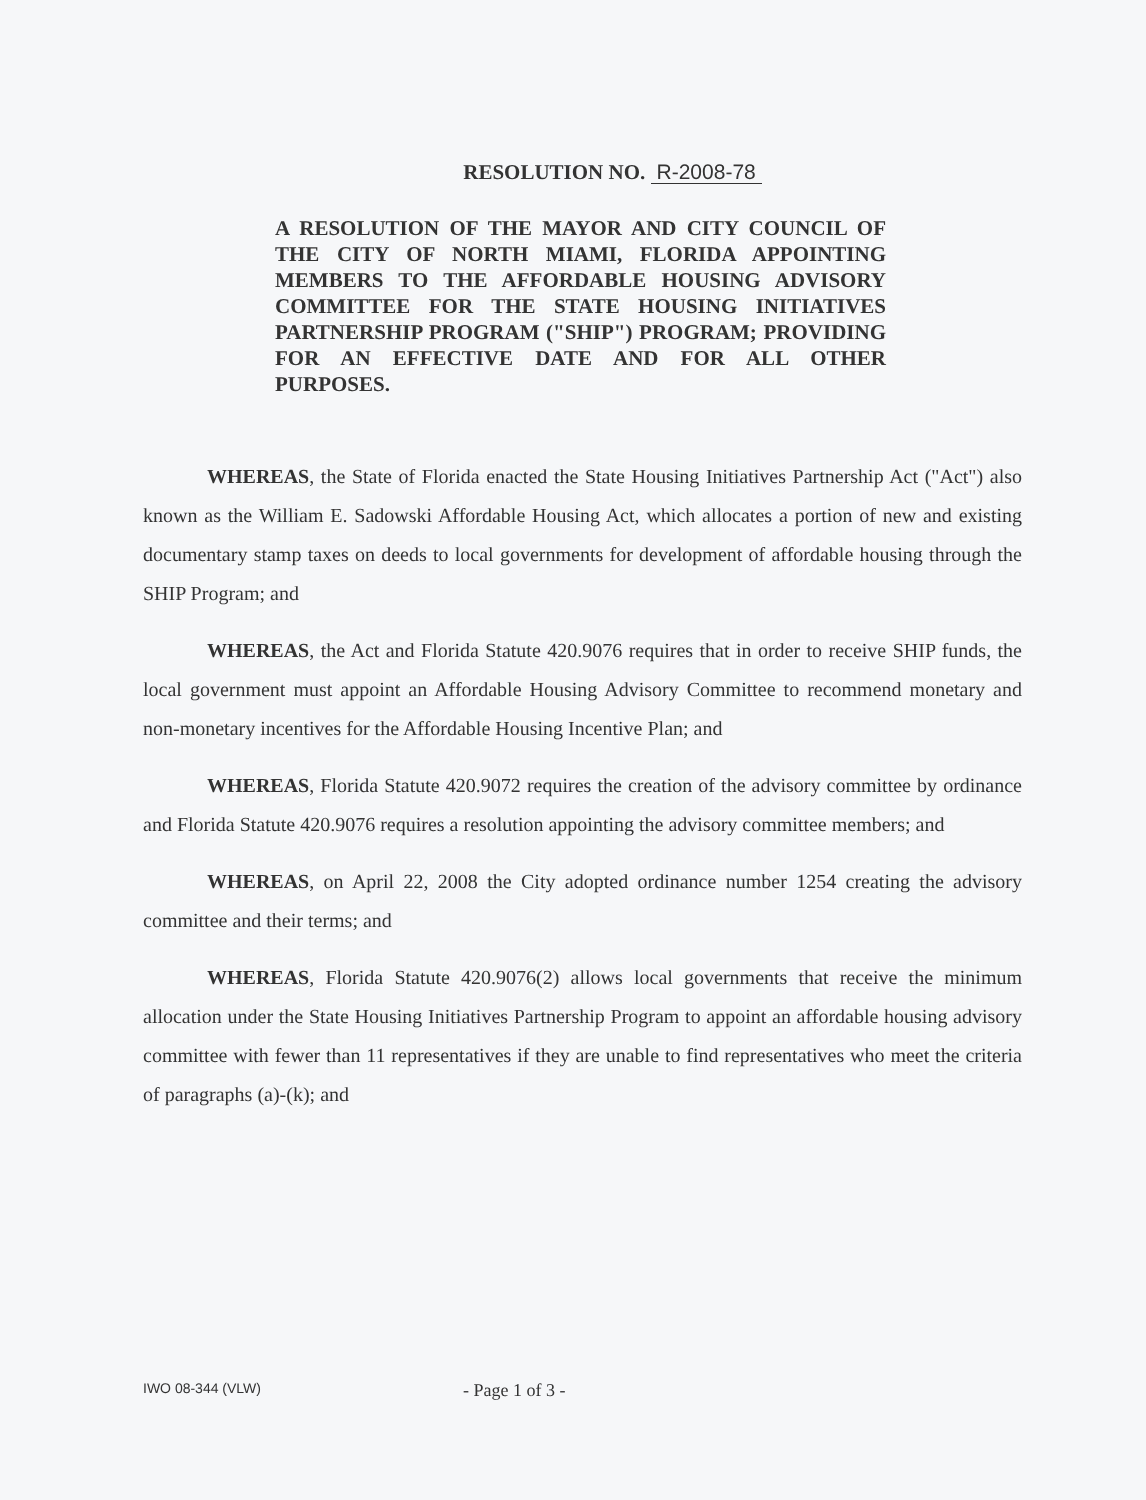RESOLUTION NO. R-2008-78
A RESOLUTION OF THE MAYOR AND CITY COUNCIL OF THE CITY OF NORTH MIAMI, FLORIDA APPOINTING MEMBERS TO THE AFFORDABLE HOUSING ADVISORY COMMITTEE FOR THE STATE HOUSING INITIATIVES PARTNERSHIP PROGRAM ("SHIP") PROGRAM; PROVIDING FOR AN EFFECTIVE DATE AND FOR ALL OTHER PURPOSES.
WHEREAS, the State of Florida enacted the State Housing Initiatives Partnership Act ("Act") also known as the William E. Sadowski Affordable Housing Act, which allocates a portion of new and existing documentary stamp taxes on deeds to local governments for development of affordable housing through the SHIP Program; and
WHEREAS, the Act and Florida Statute 420.9076 requires that in order to receive SHIP funds, the local government must appoint an Affordable Housing Advisory Committee to recommend monetary and non-monetary incentives for the Affordable Housing Incentive Plan; and
WHEREAS, Florida Statute 420.9072 requires the creation of the advisory committee by ordinance and Florida Statute 420.9076 requires a resolution appointing the advisory committee members; and
WHEREAS, on April 22, 2008 the City adopted ordinance number 1254 creating the advisory committee and their terms; and
WHEREAS, Florida Statute 420.9076(2) allows local governments that receive the minimum allocation under the State Housing Initiatives Partnership Program to appoint an affordable housing advisory committee with fewer than 11 representatives if they are unable to find representatives who meet the criteria of paragraphs (a)-(k); and
IWO 08-344 (VLW)
- Page 1 of 3 -